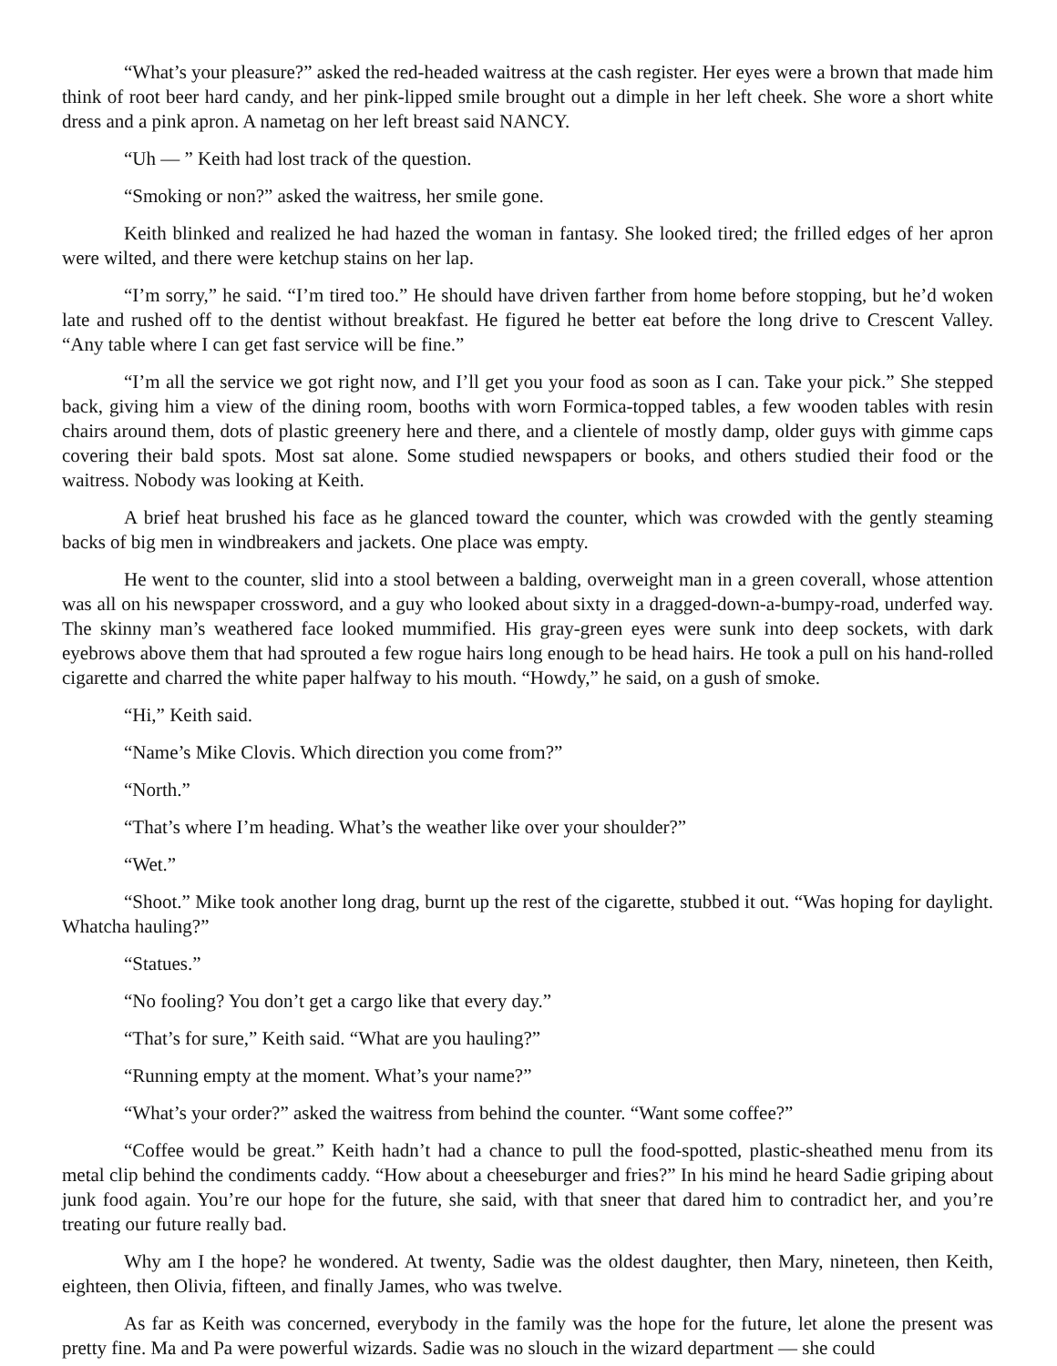“What’s your pleasure?” asked the red-headed waitress at the cash register. Her eyes were a brown that made him think of root beer hard candy, and her pink-lipped smile brought out a dimple in her left cheek. She wore a short white dress and a pink apron. A nametag on her left breast said NANCY.
“Uh — ” Keith had lost track of the question.
“Smoking or non?” asked the waitress, her smile gone.
Keith blinked and realized he had hazed the woman in fantasy. She looked tired; the frilled edges of her apron were wilted, and there were ketchup stains on her lap.
“I’m sorry,” he said. “I’m tired too.” He should have driven farther from home before stopping, but he’d woken late and rushed off to the dentist without breakfast. He figured he better eat before the long drive to Crescent Valley. “Any table where I can get fast service will be fine.”
“I’m all the service we got right now, and I’ll get you your food as soon as I can. Take your pick.” She stepped back, giving him a view of the dining room, booths with worn Formica-topped tables, a few wooden tables with resin chairs around them, dots of plastic greenery here and there, and a clientele of mostly damp, older guys with gimme caps covering their bald spots. Most sat alone. Some studied newspapers or books, and others studied their food or the waitress. Nobody was looking at Keith.
A brief heat brushed his face as he glanced toward the counter, which was crowded with the gently steaming backs of big men in windbreakers and jackets. One place was empty.
He went to the counter, slid into a stool between a balding, overweight man in a green coverall, whose attention was all on his newspaper crossword, and a guy who looked about sixty in a dragged-down-a-bumpy-road, underfed way. The skinny man’s weathered face looked mummified. His gray-green eyes were sunk into deep sockets, with dark eyebrows above them that had sprouted a few rogue hairs long enough to be head hairs. He took a pull on his hand-rolled cigarette and charred the white paper halfway to his mouth. “Howdy,” he said, on a gush of smoke.
“Hi,” Keith said.
“Name’s Mike Clovis. Which direction you come from?”
“North.”
“That’s where I’m heading. What’s the weather like over your shoulder?”
“Wet.”
“Shoot.” Mike took another long drag, burnt up the rest of the cigarette, stubbed it out. “Was hoping for daylight. Whatcha hauling?”
“Statues.”
“No fooling? You don’t get a cargo like that every day.”
“That’s for sure,” Keith said. “What are you hauling?”
“Running empty at the moment. What’s your name?”
“What’s your order?” asked the waitress from behind the counter. “Want some coffee?”
“Coffee would be great.” Keith hadn’t had a chance to pull the food-spotted, plastic-sheathed menu from its metal clip behind the condiments caddy. “How about a cheeseburger and fries?” In his mind he heard Sadie griping about junk food again. You’re our hope for the future, she said, with that sneer that dared him to contradict her, and you’re treating our future really bad.
Why am I the hope? he wondered. At twenty, Sadie was the oldest daughter, then Mary, nineteen, then Keith, eighteen, then Olivia, fifteen, and finally James, who was twelve.
As far as Keith was concerned, everybody in the family was the hope for the future, let alone the present was pretty fine. Ma and Pa were powerful wizards. Sadie was no slouch in the wizard department — she could